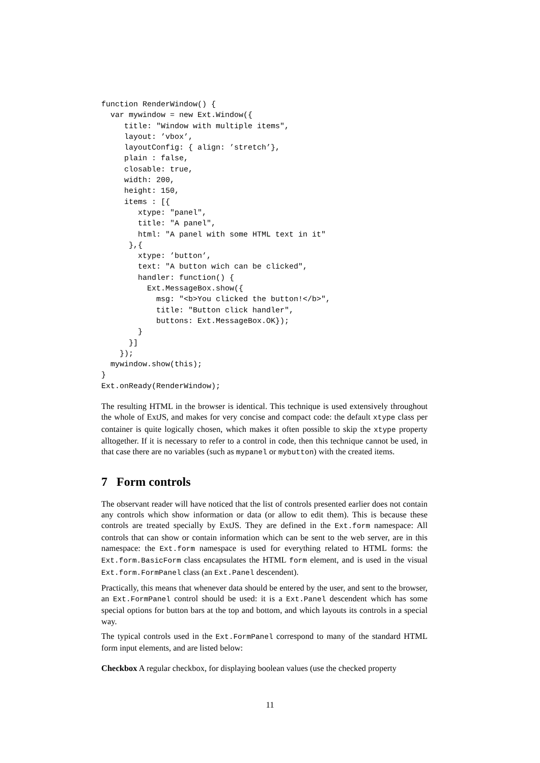function RenderWindow() {
  var mywindow = new Ext.Window({
     title: "Window with multiple items",
     layout: ’vbox’,
     layoutConfig: { align: ’stretch’},
     plain : false,
     closable: true,
     width: 200,
     height: 150,
     items : [{
        xtype: "panel",
        title: "A panel",
        html: "A panel with some HTML text in it"
      },{
        xtype: ’button’,
        text: "A button wich can be clicked",
        handler: function() {
          Ext.MessageBox.show({
            msg: "<b>You clicked the button!</b>",
            title: "Button click handler",
            buttons: Ext.MessageBox.OK});
        }
      }]
    });
  mywindow.show(this);
}
Ext.onReady(RenderWindow);
The resulting HTML in the browser is identical. This technique is used extensively throughout the whole of ExtJS, and makes for very concise and compact code: the default xtype class per container is quite logically chosen, which makes it often possible to skip the xtype property alltogether. If it is necessary to refer to a control in code, then this technique cannot be used, in that case there are no variables (such as mypanel or mybutton) with the created items.
7 Form controls
The observant reader will have noticed that the list of controls presented earlier does not contain any controls which show information or data (or allow to edit them). This is because these controls are treated specially by ExtJS. They are defined in the Ext.form namespace: All controls that can show or contain information which can be sent to the web server, are in this namespace: the Ext.form namespace is used for everything related to HTML forms: the Ext.form.BasicForm class encapsulates the HTML form element, and is used in the visual Ext.form.FormPanel class (an Ext.Panel descendent).
Practically, this means that whenever data should be entered by the user, and sent to the browser, an Ext.FormPanel control should be used: it is a Ext.Panel descendent which has some special options for button bars at the top and bottom, and which layouts its controls in a special way.
The typical controls used in the Ext.FormPanel correspond to many of the standard HTML form input elements, and are listed below:
Checkbox A regular checkbox, for displaying boolean values (use the checked property
11